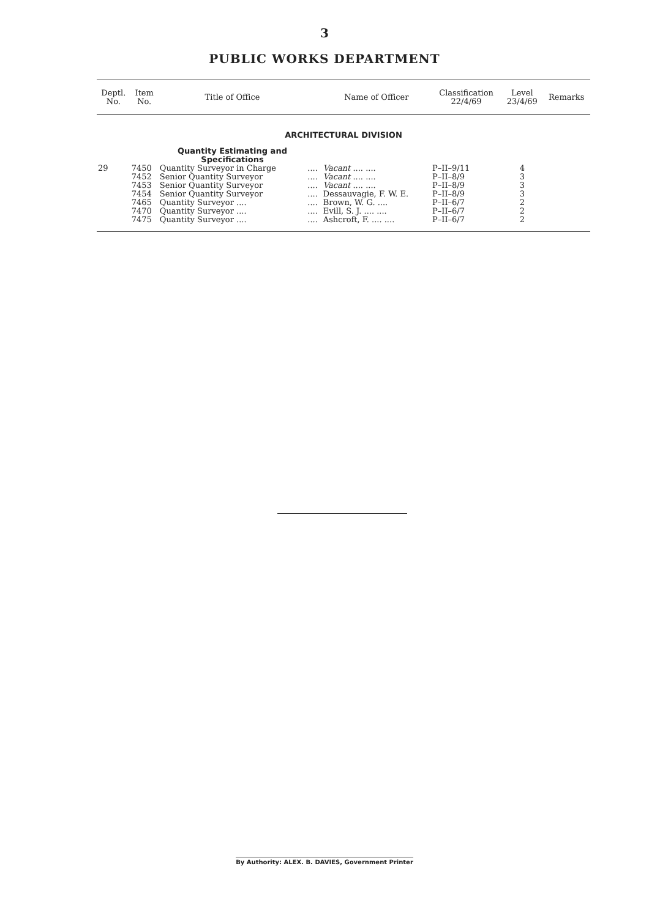3
PUBLIC WORKS DEPARTMENT
| Deptl. No. | Item No. | Title of Office | | Name of Officer | Classification 22/4/69 | Level 23/4/69 | Remarks |
| --- | --- | --- | --- | --- | --- | --- | --- |
| ARCHITECTURAL DIVISION | | | | | | | |
| | | Quantity Estimating and Specifications | | | | | |
| 29 | 7450 | Quantity Surveyor in Charge | .... | Vacant .... .... | P–II–9/11 | 4 | |
| | 7452 | Senior Quantity Surveyor | .... | Vacant .... .... | P–II–8/9 | 3 | |
| | 7453 | Senior Quantity Surveyor | .... | Vacant .... .... | P–II–8/9 | 3 | |
| | 7454 | Senior Quantity Surveyor | .... | Dessauvagie, F. W. E. | P–II–8/9 | 3 | |
| | 7465 | Quantity Surveyor .... | .... | Brown, W. G. .... | P–II–6/7 | 2 | |
| | 7470 | Quantity Surveyor .... | .... | Evill, S. J. .... .... | P–II–6/7 | 2 | |
| | 7475 | Quantity Surveyor .... | .... | Ashcroft, F. .... .... | P–II–6/7 | 2 | |
By Authority: ALEX. B. DAVIES, Government Printer